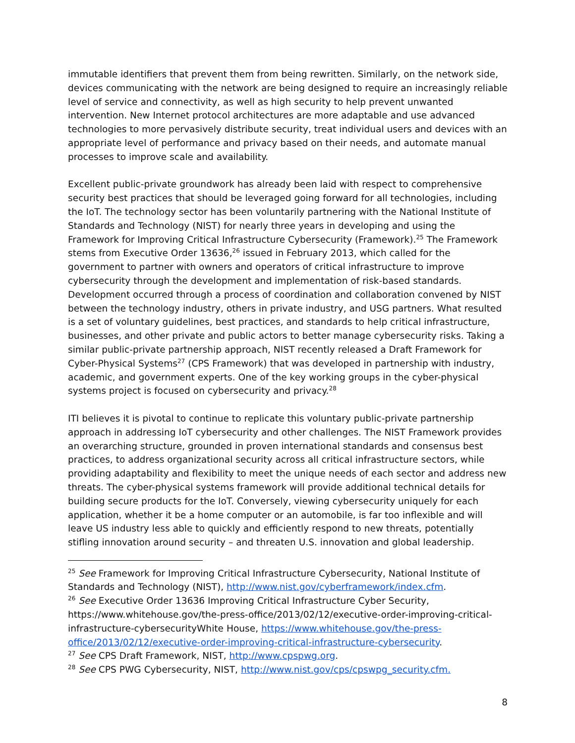immutable identifiers that prevent them from being rewritten. Similarly, on the network side, devices communicating with the network are being designed to require an increasingly reliable level of service and connectivity, as well as high security to help prevent unwanted intervention. New Internet protocol architectures are more adaptable and use advanced technologies to more pervasively distribute security, treat individual users and devices with an appropriate level of performance and privacy based on their needs, and automate manual processes to improve scale and availability.
Excellent public-private groundwork has already been laid with respect to comprehensive security best practices that should be leveraged going forward for all technologies, including the IoT. The technology sector has been voluntarily partnering with the National Institute of Standards and Technology (NIST) for nearly three years in developing and using the Framework for Improving Critical Infrastructure Cybersecurity (Framework).<sup>25</sup> The Framework stems from Executive Order 13636,<sup>26</sup> issued in February 2013, which called for the government to partner with owners and operators of critical infrastructure to improve cybersecurity through the development and implementation of risk-based standards. Development occurred through a process of coordination and collaboration convened by NIST between the technology industry, others in private industry, and USG partners. What resulted is a set of voluntary guidelines, best practices, and standards to help critical infrastructure, businesses, and other private and public actors to better manage cybersecurity risks. Taking a similar public-private partnership approach, NIST recently released a Draft Framework for Cyber-Physical Systems<sup>27</sup> (CPS Framework) that was developed in partnership with industry, academic, and government experts. One of the key working groups in the cyber-physical systems project is focused on cybersecurity and privacy.<sup>28</sup>
ITI believes it is pivotal to continue to replicate this voluntary public-private partnership approach in addressing IoT cybersecurity and other challenges. The NIST Framework provides an overarching structure, grounded in proven international standards and consensus best practices, to address organizational security across all critical infrastructure sectors, while providing adaptability and flexibility to meet the unique needs of each sector and address new threats. The cyber-physical systems framework will provide additional technical details for building secure products for the IoT. Conversely, viewing cybersecurity uniquely for each application, whether it be a home computer or an automobile, is far too inflexible and will leave US industry less able to quickly and efficiently respond to new threats, potentially stifling innovation around security – and threaten U.S. innovation and global leadership.
<sup>25</sup> See Framework for Improving Critical Infrastructure Cybersecurity, National Institute of Standards and Technology (NIST), http://www.nist.gov/cyberframework/index.cfm.
<sup>26</sup> See Executive Order 13636 Improving Critical Infrastructure Cyber Security, https://www.whitehouse.gov/the-press-office/2013/02/12/executive-order-improving-critical-infrastructure-cybersecurityWhite House, https://www.whitehouse.gov/the-press-office/2013/02/12/executive-order-improving-critical-infrastructure-cybersecurity.
<sup>27</sup> See CPS Draft Framework, NIST, http://www.cpspwg.org.
<sup>28</sup> See CPS PWG Cybersecurity, NIST, http://www.nist.gov/cps/cpswpg_security.cfm.
8